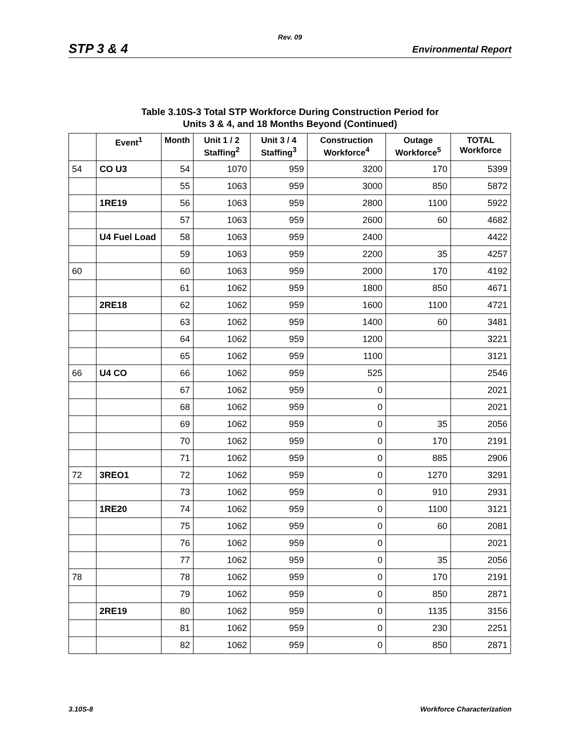Rev. 09
STP 3 & 4 Environmental Report
Table 3.10S-3 Total STP Workforce During Construction Period for
Units 3 & 4, and 18 Months Beyond (Continued)
| | Event<sup>1</sup> | Month | Unit 1 / 2 Staffing<sup>2</sup> | Unit 3 / 4 Staffing<sup>3</sup> | Construction Workforce<sup>4</sup> | Outage Workforce<sup>5</sup> | TOTAL Workforce |
| --- | --- | --- | --- | --- | --- | --- | --- |
| 54 | CO U3 | 54 | 1070 | 959 | 3200 | 170 | 5399 |
| | | 55 | 1063 | 959 | 3000 | 850 | 5872 |
| | 1RE19 | 56 | 1063 | 959 | 2800 | 1100 | 5922 |
| | | 57 | 1063 | 959 | 2600 | 60 | 4682 |
| | U4 Fuel Load | 58 | 1063 | 959 | 2400 | | 4422 |
| | | 59 | 1063 | 959 | 2200 | 35 | 4257 |
| 60 | | 60 | 1063 | 959 | 2000 | 170 | 4192 |
| | | 61 | 1062 | 959 | 1800 | 850 | 4671 |
| | 2RE18 | 62 | 1062 | 959 | 1600 | 1100 | 4721 |
| | | 63 | 1062 | 959 | 1400 | 60 | 3481 |
| | | 64 | 1062 | 959 | 1200 | | 3221 |
| | | 65 | 1062 | 959 | 1100 | | 3121 |
| 66 | U4 CO | 66 | 1062 | 959 | 525 | | 2546 |
| | | 67 | 1062 | 959 | 0 | | 2021 |
| | | 68 | 1062 | 959 | 0 | | 2021 |
| | | 69 | 1062 | 959 | 0 | 35 | 2056 |
| | | 70 | 1062 | 959 | 0 | 170 | 2191 |
| | | 71 | 1062 | 959 | 0 | 885 | 2906 |
| 72 | 3REO1 | 72 | 1062 | 959 | 0 | 1270 | 3291 |
| | | 73 | 1062 | 959 | 0 | 910 | 2931 |
| | 1RE20 | 74 | 1062 | 959 | 0 | 1100 | 3121 |
| | | 75 | 1062 | 959 | 0 | 60 | 2081 |
| | | 76 | 1062 | 959 | 0 | | 2021 |
| | | 77 | 1062 | 959 | 0 | 35 | 2056 |
| 78 | | 78 | 1062 | 959 | 0 | 170 | 2191 |
| | | 79 | 1062 | 959 | 0 | 850 | 2871 |
| | 2RE19 | 80 | 1062 | 959 | 0 | 1135 | 3156 |
| | | 81 | 1062 | 959 | 0 | 230 | 2251 |
| | | 82 | 1062 | 959 | 0 | 850 | 2871 |
3.10S-8 Workforce Characterization